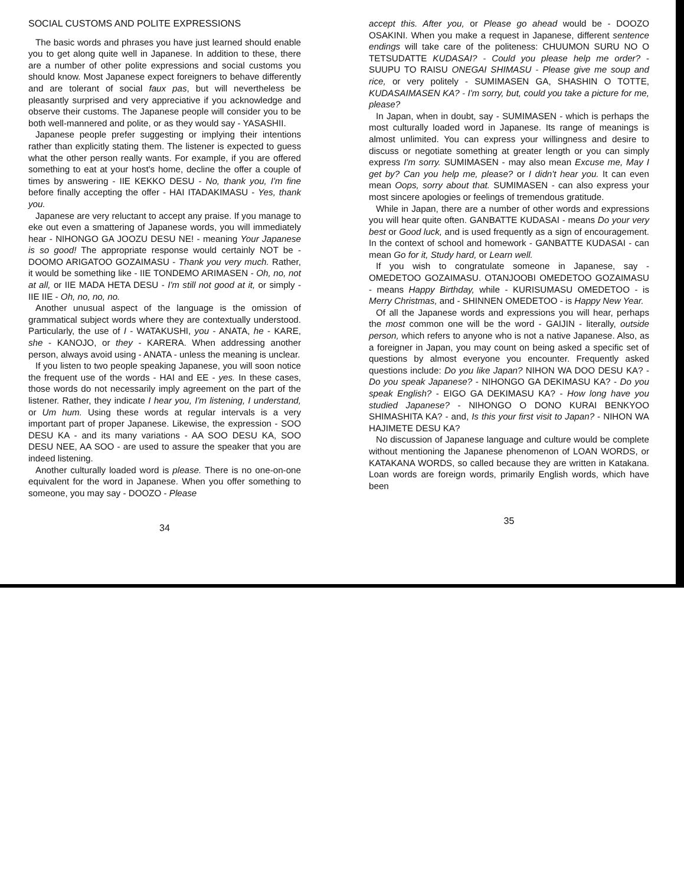SOCIAL CUSTOMS AND POLITE EXPRESSIONS
The basic words and phrases you have just learned should enable you to get along quite well in Japanese. In addition to these, there are a number of other polite expressions and social customs you should know. Most Japanese expect foreigners to behave differently and are tolerant of social faux pas, but will nevertheless be pleasantly surprised and very appreciative if you acknowledge and observe their customs. The Japanese people will consider you to be both well-mannered and polite, or as they would say - YASASHII.
Japanese people prefer suggesting or implying their intentions rather than explicitly stating them. The listener is expected to guess what the other person really wants. For example, if you are offered something to eat at your host's home, decline the offer a couple of times by answering - IIE KEKKO DESU - No, thank you, I'm fine before finally accepting the offer - HAI ITADAKIMASU - Yes, thank you.
Japanese are very reluctant to accept any praise. If you manage to eke out even a smattering of Japanese words, you will immediately hear - NIHONGO GA JOOZU DESU NE! - meaning Your Japanese is so good! The appropriate response would certainly NOT be - DOOMO ARIGATOO GOZAIMASU - Thank you very much. Rather, it would be something like - IIE TONDEMO ARIMASEN - Oh, no, not at all, or IIE MADA HETA DESU - I'm still not good at it, or simply - IIE IIE - Oh, no, no, no.
Another unusual aspect of the language is the omission of grammatical subject words where they are contextually understood. Particularly, the use of I - WATAKUSHI, you - ANATA, he - KARE, she - KANOJO, or they - KARERA. When addressing another person, always avoid using - ANATA - unless the meaning is unclear.
If you listen to two people speaking Japanese, you will soon notice the frequent use of the words - HAI and EE - yes. In these cases, those words do not necessarily imply agreement on the part of the listener. Rather, they indicate I hear you, I'm listening, I understand, or Um hum. Using these words at regular intervals is a very important part of proper Japanese. Likewise, the expression - SOO DESU KA - and its many variations - AA SOO DESU KA, SOO DESU NEE, AA SOO - are used to assure the speaker that you are indeed listening.
Another culturally loaded word is please. There is no one-on-one equivalent for the word in Japanese. When you offer something to someone, you may say - DOOZO - Please
34
accept this. After you, or Please go ahead would be - DOOZO OSAKINI. When you make a request in Japanese, different sentence endings will take care of the politeness: CHUUMON SURU NO O TETSUDATTE KUDASAI? - Could you please help me order? - SUUPU TO RAISU ONEGAI SHIMASU - Please give me soup and rice, or very politely - SUMIMASEN GA, SHASHIN O TOTTE, KUDASAIMASEN KA? - I'm sorry, but, could you take a picture for me, please?
In Japan, when in doubt, say - SUMIMASEN - which is perhaps the most culturally loaded word in Japanese. Its range of meanings is almost unlimited. You can express your willingness and desire to discuss or negotiate something at greater length or you can simply express I'm sorry. SUMIMASEN - may also mean Excuse me, May I get by? Can you help me, please? or I didn't hear you. It can even mean Oops, sorry about that. SUMIMASEN - can also express your most sincere apologies or feelings of tremendous gratitude.
While in Japan, there are a number of other words and expressions you will hear quite often. GANBATTE KUDASAI - means Do your very best or Good luck, and is used frequently as a sign of encouragement. In the context of school and homework - GANBATTE KUDASAI - can mean Go for it, Study hard, or Learn well.
If you wish to congratulate someone in Japanese, say - OMEDETOO GOZAIMASU. OTANJOOBI OMEDETOO GOZAIMASU - means Happy Birthday, while - KURISUMASU OMEDETOO - is Merry Christmas, and - SHINNEN OMEDETOO - is Happy New Year.
Of all the Japanese words and expressions you will hear, perhaps the most common one will be the word - GAIJIN - literally, outside person, which refers to anyone who is not a native Japanese. Also, as a foreigner in Japan, you may count on being asked a specific set of questions by almost everyone you encounter. Frequently asked questions include: Do you like Japan? NIHON WA DOO DESU KA? - Do you speak Japanese? - NIHONGO GA DEKIMASU KA? - Do you speak English? - EIGO GA DEKIMASU KA? - How long have you studied Japanese? - NIHONGO O DONO KURAI BENKYOO SHIMASHITA KA? - and, Is this your first visit to Japan? - NIHON WA HAJIMETE DESU KA?
No discussion of Japanese language and culture would be complete without mentioning the Japanese phenomenon of LOAN WORDS, or KATAKANA WORDS, so called because they are written in Katakana. Loan words are foreign words, primarily English words, which have been
35